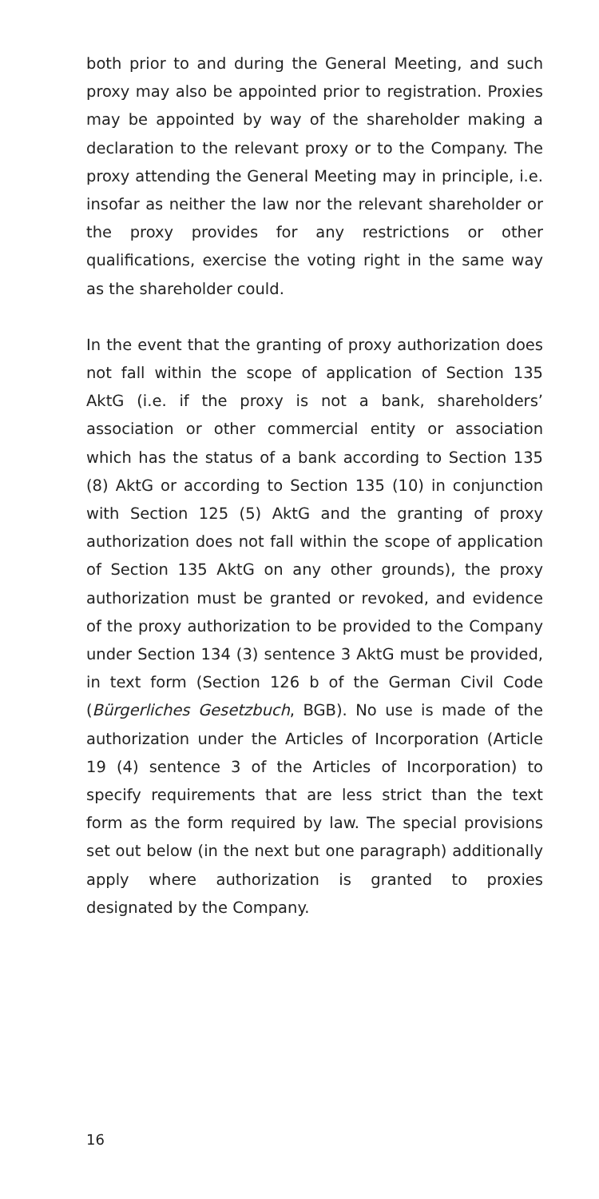both prior to and during the General Meeting, and such proxy may also be appointed prior to registration. Proxies may be appointed by way of the shareholder making a declaration to the relevant proxy or to the Company. The proxy attending the General Meeting may in principle, i.e. insofar as neither the law nor the relevant shareholder or the proxy provides for any restrictions or other qualifications, exercise the voting right in the same way as the shareholder could.
In the event that the granting of proxy authorization does not fall within the scope of application of Section 135 AktG (i.e. if the proxy is not a bank, shareholders’ association or other commercial entity or association which has the status of a bank according to Section 135 (8) AktG or according to Section 135 (10) in conjunction with Section 125 (5) AktG and the granting of proxy authorization does not fall within the scope of application of Section 135 AktG on any other grounds), the proxy authorization must be granted or revoked, and evidence of the proxy authorization to be provided to the Company under Section 134 (3) sentence 3 AktG must be provided, in text form (Section 126 b of the German Civil Code (Bürgerliches Gesetzbuch, BGB). No use is made of the authorization under the Articles of Incorporation (Article 19 (4) sentence 3 of the Articles of Incorporation) to specify requirements that are less strict than the text form as the form required by law. The special provisions set out below (in the next but one paragraph) additionally apply where authorization is granted to proxies designated by the Company.
16